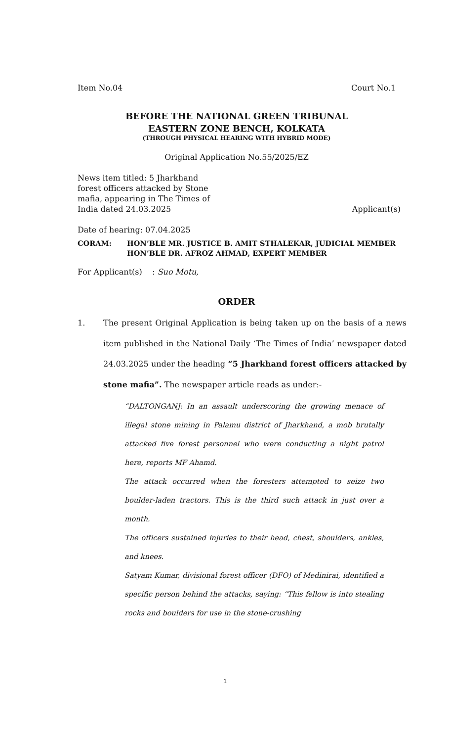Item No.04 Court No.1
BEFORE THE NATIONAL GREEN TRIBUNAL
EASTERN ZONE BENCH, KOLKATA
(THROUGH PHYSICAL HEARING WITH HYBRID MODE)
Original Application No.55/2025/EZ
News item titled: 5 Jharkhand
forest officers attacked by Stone
mafia, appearing in The Times of
India dated 24.03.2025 Applicant(s)
Date of hearing: 07.04.2025
CORAM: HON’BLE MR. JUSTICE B. AMIT STHALEKAR, JUDICIAL MEMBER
HON’BLE DR. AFROZ AHMAD, EXPERT MEMBER
For Applicant(s) : Suo Motu,
ORDER
1. The present Original Application is being taken up on the basis of a news item published in the National Daily ‘The Times of India’ newspaper dated 24.03.2025 under the heading “5 Jharkhand forest officers attacked by stone mafia”. The newspaper article reads as under:-
“DALTONGANJ: In an assault underscoring the growing menace of illegal stone mining in Palamu district of Jharkhand, a mob brutally attacked five forest personnel who were conducting a night patrol here, reports MF Ahamd.
The attack occurred when the foresters attempted to seize two boulder-laden tractors. This is the third such attack in just over a month.
The officers sustained injuries to their head, chest, shoulders, ankles, and knees.
Satyam Kumar, divisional forest officer (DFO) of Medinirai, identified a specific person behind the attacks, saying: “This fellow is into stealing rocks and boulders for use in the stone-crushing
1